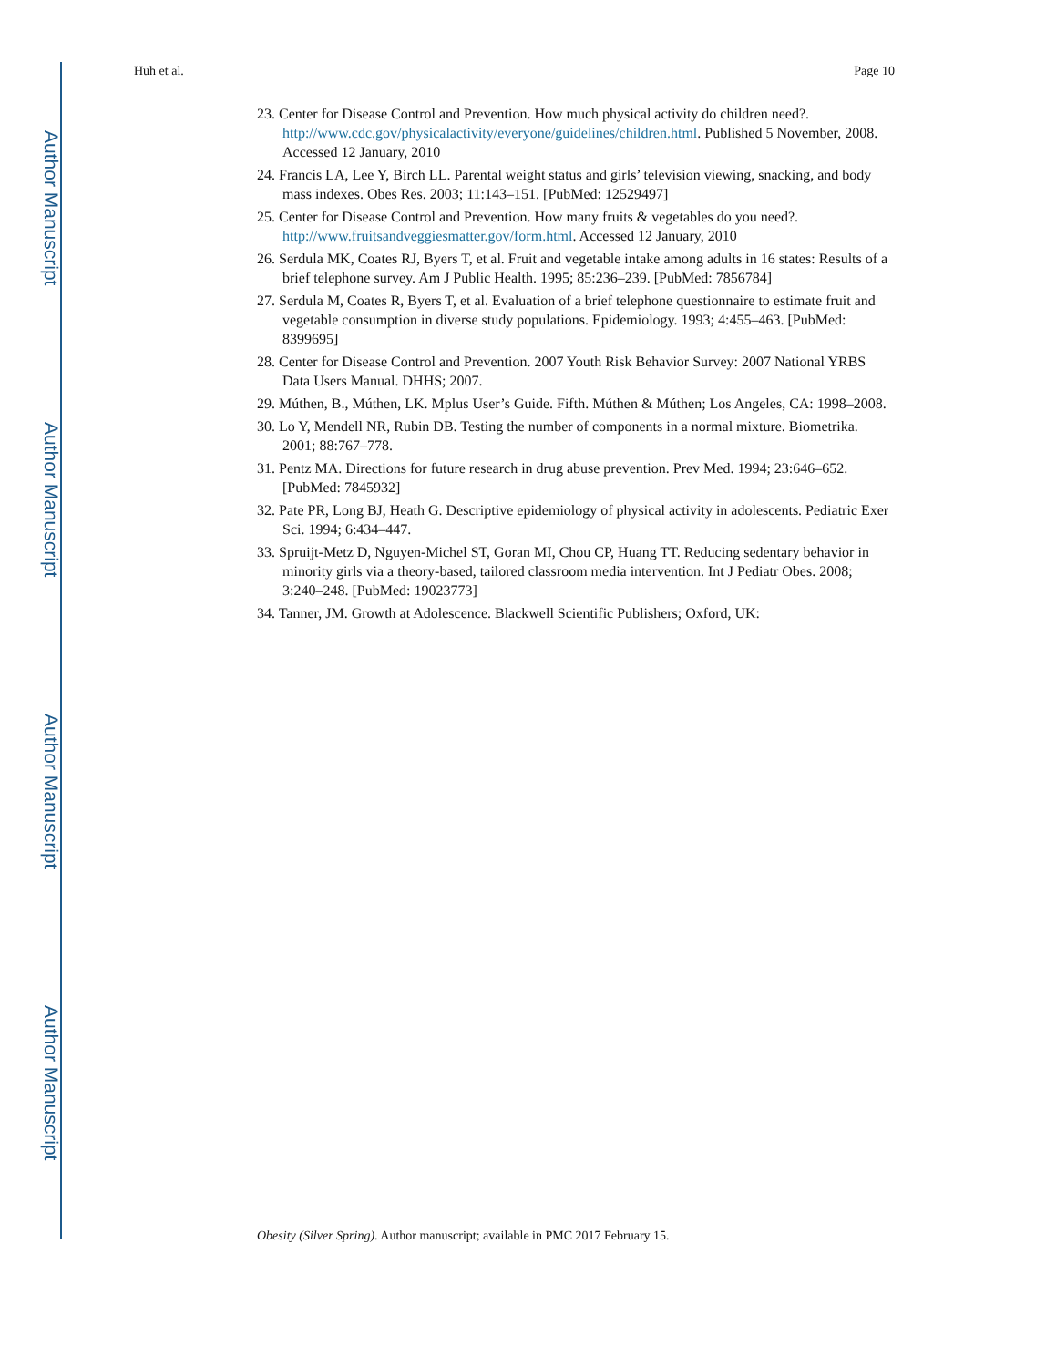Author Manuscript
Author Manuscript
Author Manuscript
Author Manuscript
Huh et al. Page 10
23. Center for Disease Control and Prevention. How much physical activity do children need?. http://www.cdc.gov/physicalactivity/everyone/guidelines/children.html. Published 5 November, 2008. Accessed 12 January, 2010
24. Francis LA, Lee Y, Birch LL. Parental weight status and girls’ television viewing, snacking, and body mass indexes. Obes Res. 2003; 11:143–151. [PubMed: 12529497]
25. Center for Disease Control and Prevention. How many fruits & vegetables do you need?. http://www.fruitsandveggiesmatter.gov/form.html. Accessed 12 January, 2010
26. Serdula MK, Coates RJ, Byers T, et al. Fruit and vegetable intake among adults in 16 states: Results of a brief telephone survey. Am J Public Health. 1995; 85:236–239. [PubMed: 7856784]
27. Serdula M, Coates R, Byers T, et al. Evaluation of a brief telephone questionnaire to estimate fruit and vegetable consumption in diverse study populations. Epidemiology. 1993; 4:455–463. [PubMed: 8399695]
28. Center for Disease Control and Prevention. 2007 Youth Risk Behavior Survey: 2007 National YRBS Data Users Manual. DHHS; 2007.
29. Múthen, B., Múthen, LK. Mplus User’s Guide. Fifth. Múthen & Múthen; Los Angeles, CA: 1998–2008.
30. Lo Y, Mendell NR, Rubin DB. Testing the number of components in a normal mixture. Biometrika. 2001; 88:767–778.
31. Pentz MA. Directions for future research in drug abuse prevention. Prev Med. 1994; 23:646–652. [PubMed: 7845932]
32. Pate PR, Long BJ, Heath G. Descriptive epidemiology of physical activity in adolescents. Pediatric Exer Sci. 1994; 6:434–447.
33. Spruijt-Metz D, Nguyen-Michel ST, Goran MI, Chou CP, Huang TT. Reducing sedentary behavior in minority girls via a theory-based, tailored classroom media intervention. Int J Pediatr Obes. 2008; 3:240–248. [PubMed: 19023773]
34. Tanner, JM. Growth at Adolescence. Blackwell Scientific Publishers; Oxford, UK:
Obesity (Silver Spring). Author manuscript; available in PMC 2017 February 15.